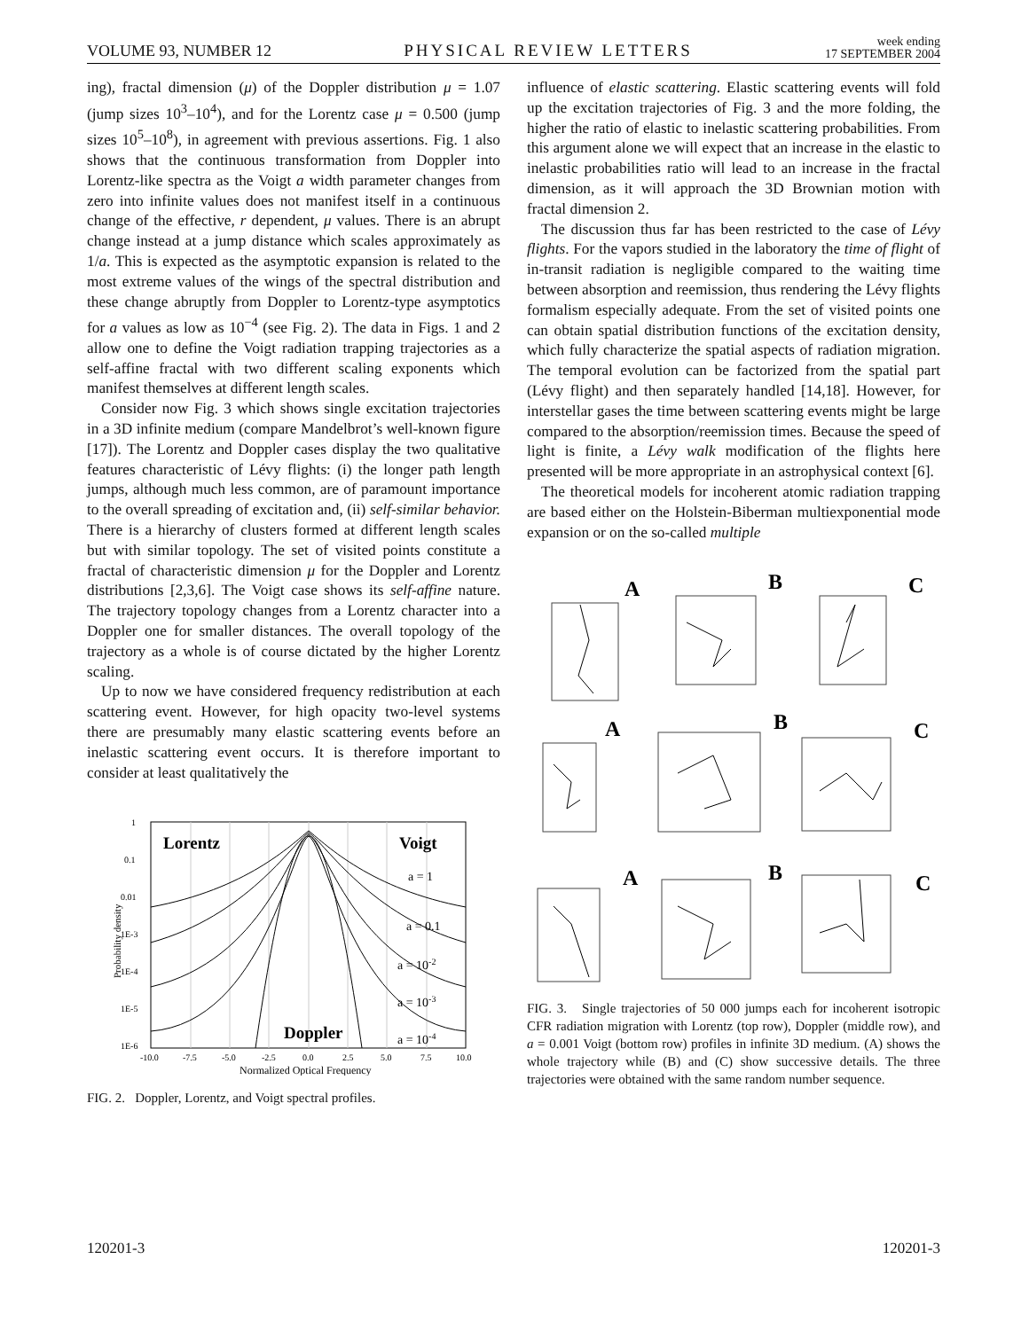VOLUME 93, NUMBER 12 PHYSICAL REVIEW LETTERS week ending
17 SEPTEMBER 2004
ing), fractal dimension (μ) of the Doppler distribution μ = 1.07 (jump sizes 10<sup>3</sup>–10<sup>4</sup>), and for the Lorentz case μ = 0.500 (jump sizes 10<sup>5</sup>–10<sup>8</sup>), in agreement with previous assertions. Fig. 1 also shows that the continuous transformation from Doppler into Lorentz-like spectra as the Voigt a width parameter changes from zero into infinite values does not manifest itself in a continuous change of the effective, r dependent, μ values. There is an abrupt change instead at a jump distance which scales approximately as 1/a. This is expected as the asymptotic expansion is related to the most extreme values of the wings of the spectral distribution and these change abruptly from Doppler to Lorentz-type asymptotics for a values as low as 10<sup>−4</sup> (see Fig. 2). The data in Figs. 1 and 2 allow one to define the Voigt radiation trapping trajectories as a self-affine fractal with two different scaling exponents which manifest themselves at different length scales.
Consider now Fig. 3 which shows single excitation trajectories in a 3D infinite medium (compare Mandelbrot’s well-known figure [17]). The Lorentz and Doppler cases display the two qualitative features characteristic of Lévy flights: (i) the longer path length jumps, although much less common, are of paramount importance to the overall spreading of excitation and, (ii) self-similar behavior. There is a hierarchy of clusters formed at different length scales but with similar topology. The set of visited points constitute a fractal of characteristic dimension μ for the Doppler and Lorentz distributions [2,3,6]. The Voigt case shows its self-affine nature. The trajectory topology changes from a Lorentz character into a Doppler one for smaller distances. The overall topology of the trajectory as a whole is of course dictated by the higher Lorentz scaling.
Up to now we have considered frequency redistribution at each scattering event. However, for high opacity two-level systems there are presumably many elastic scattering events before an inelastic scattering event occurs. It is therefore important to consider at least qualitatively the
1
0.1
0.01
1E-3
1E-4
1E-5
1E-6
-10.0
-7.5
-5.0
-2.5
0.0
2.5
5.0
7.5
10.0
Normalized Optical Frequency
Probability density
Lorentz
Voigt
Doppler
a = 1
a = 0.1
a = 10-2
a = 10-3
a = 10-4
FIG. 2. Doppler, Lorentz, and Voigt spectral profiles.
influence of elastic scattering. Elastic scattering events will fold up the excitation trajectories of Fig. 3 and the more folding, the higher the ratio of elastic to inelastic scattering probabilities. From this argument alone we will expect that an increase in the elastic to inelastic probabilities ratio will lead to an increase in the fractal dimension, as it will approach the 3D Brownian motion with fractal dimension 2.
The discussion thus far has been restricted to the case of Lévy flights. For the vapors studied in the laboratory the time of flight of in-transit radiation is negligible compared to the waiting time between absorption and reemission, thus rendering the Lévy flights formalism especially adequate. From the set of visited points one can obtain spatial distribution functions of the excitation density, which fully characterize the spatial aspects of radiation migration. The temporal evolution can be factorized from the spatial part (Lévy flight) and then separately handled [14,18]. However, for interstellar gases the time between scattering events might be large compared to the absorption/reemission times. Because the speed of light is finite, a Lévy walk modification of the flights here presented will be more appropriate in an astrophysical context [6].
The theoretical models for incoherent atomic radiation trapping are based either on the Holstein-Biberman multiexponential mode expansion or on the so-called multiple
A
B
C
A
B
C
A
B
C
FIG. 3. Single trajectories of 50 000 jumps each for incoherent isotropic CFR radiation migration with Lorentz (top row), Doppler (middle row), and a = 0.001 Voigt (bottom row) profiles in infinite 3D medium. (A) shows the whole trajectory while (B) and (C) show successive details. The three trajectories were obtained with the same random number sequence.
120201-3 120201-3